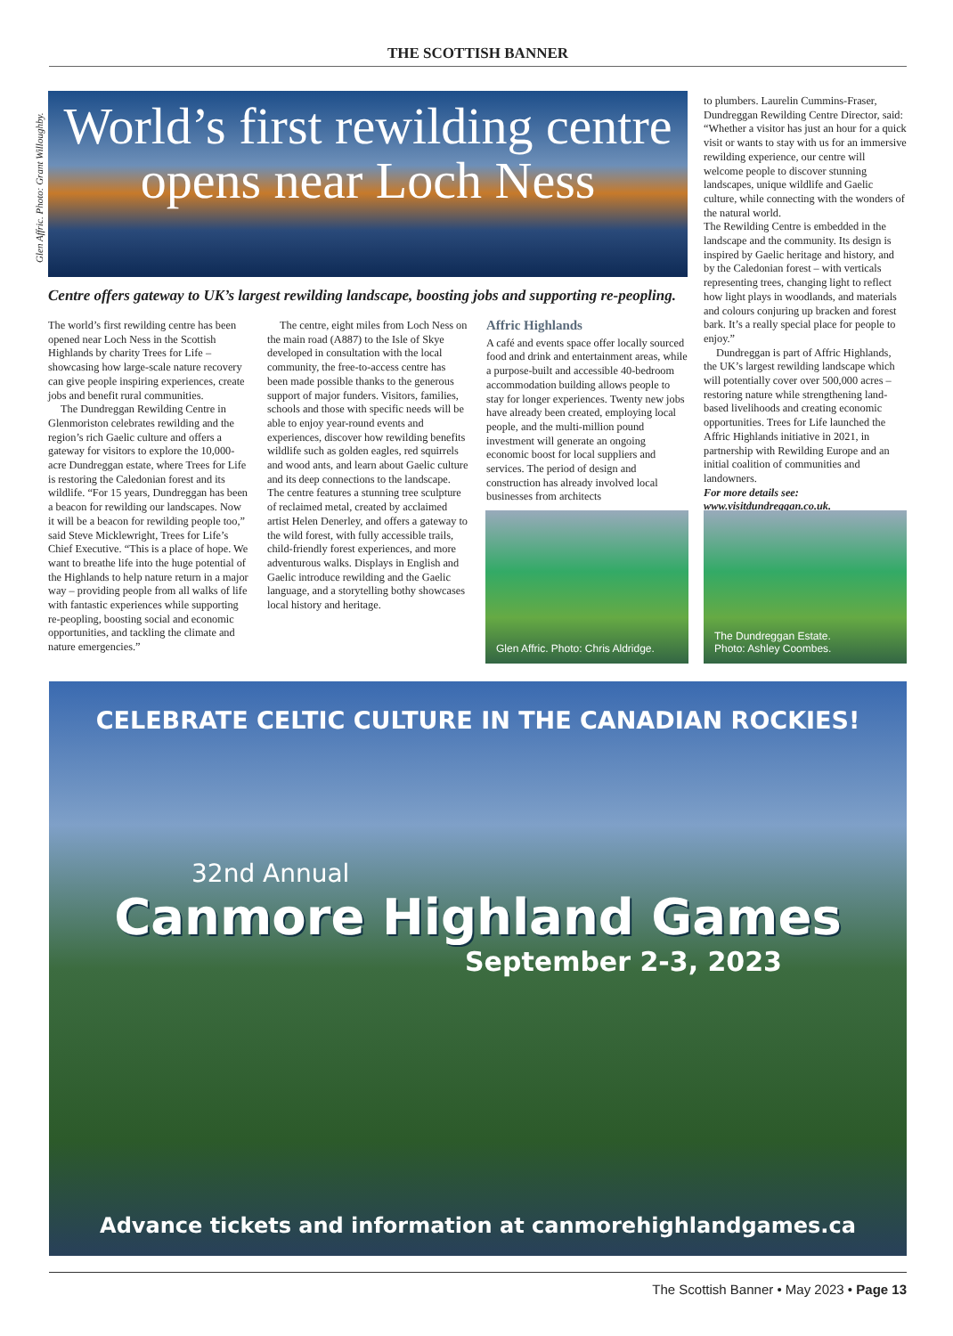THE SCOTTISH BANNER
Glen Affric. Photo: Grant Willoughby.
World’s first rewilding centre
opens near Loch Ness
Centre offers gateway to UK’s largest rewilding landscape, boosting jobs and supporting re-peopling.
The world’s first rewilding centre has been opened near Loch Ness in the Scottish Highlands by charity Trees for Life – showcasing how large-scale nature recovery can give people inspiring experiences, create jobs and benefit rural communities.
The Dundreggan Rewilding Centre in Glenmoriston celebrates rewilding and the region’s rich Gaelic culture and offers a gateway for visitors to explore the 10,000-acre Dundreggan estate, where Trees for Life is restoring the Caledonian forest and its wildlife. “For 15 years, Dundreggan has been a beacon for rewilding our landscapes. Now it will be a beacon for rewilding people too,” said Steve Micklewright, Trees for Life’s Chief Executive. “This is a place of hope. We want to breathe life into the huge potential of the Highlands to help nature return in a major way – providing people from all walks of life with fantastic experiences while supporting re-peopling, boosting social and economic opportunities, and tackling the climate and nature emergencies.”
The centre, eight miles from Loch Ness on the main road (A887) to the Isle of Skye developed in consultation with the local community, the free-to-access centre has been made possible thanks to the generous support of major funders. Visitors, families, schools and those with specific needs will be able to enjoy year-round events and experiences, discover how rewilding benefits wildlife such as golden eagles, red squirrels and wood ants, and learn about Gaelic culture and its deep connections to the landscape. The centre features a stunning tree sculpture of reclaimed metal, created by acclaimed artist Helen Denerley, and offers a gateway to the wild forest, with fully accessible trails, child-friendly forest experiences, and more adventurous walks. Displays in English and Gaelic introduce rewilding and the Gaelic language, and a storytelling bothy showcases local history and heritage.
Affric Highlands
A café and events space offer locally sourced food and drink and entertainment areas, while a purpose-built and accessible 40-bedroom accommodation building allows people to stay for longer experiences. Twenty new jobs have already been created, employing local people, and the multi-million pound investment will generate an ongoing economic boost for local suppliers and services. The period of design and construction has already involved local businesses from architects
to plumbers. Laurelin Cummins-Fraser, Dundreggan Rewilding Centre Director, said: “Whether a visitor has just an hour for a quick visit or wants to stay with us for an immersive rewilding experience, our centre will welcome people to discover stunning landscapes, unique wildlife and Gaelic culture, while connecting with the wonders of the natural world.
The Rewilding Centre is embedded in the landscape and the community. Its design is inspired by Gaelic heritage and history, and by the Caledonian forest – with verticals representing trees, changing light to reflect how light plays in woodlands, and materials and colours conjuring up bracken and forest bark. It’s a really special place for people to enjoy.”
Dundreggan is part of Affric Highlands, the UK’s largest rewilding landscape which will potentially cover over 500,000 acres – restoring nature while strengthening land-based livelihoods and creating economic opportunities. Trees for Life launched the Affric Highlands initiative in 2021, in partnership with Rewilding Europe and an initial coalition of communities and landowners.
For more details see: www.visitdundreggan.co.uk.
Glen Affric. Photo: Chris Aldridge.
The Dundreggan Estate.
Photo: Ashley Coombes.
CELEBRATE CELTIC CULTURE IN THE CANADIAN ROCKIES!
32nd Annual
Canmore Highland Games
September 2-3, 2023
Advance tickets and information at canmorehighlandgames.ca
The Scottish Banner • May 2023 • Page 13